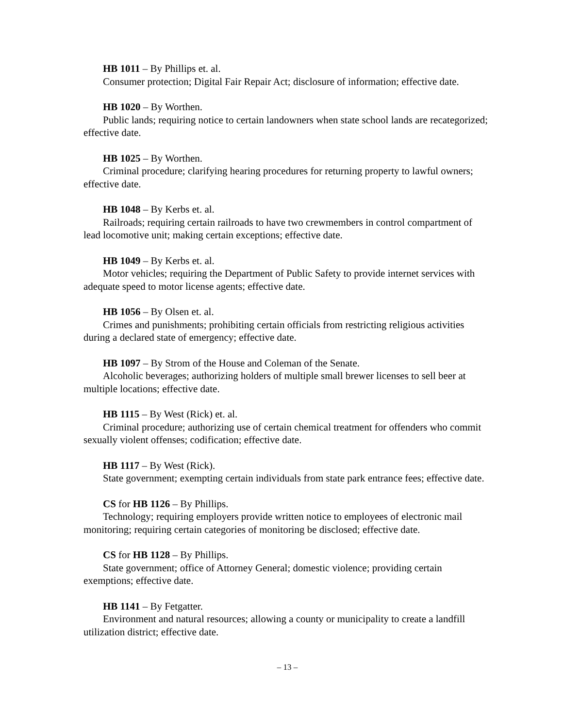HB 1011 – By Phillips et. al.
Consumer protection; Digital Fair Repair Act; disclosure of information; effective date.
HB 1020 – By Worthen.
Public lands; requiring notice to certain landowners when state school lands are recategorized; effective date.
HB 1025 – By Worthen.
Criminal procedure; clarifying hearing procedures for returning property to lawful owners; effective date.
HB 1048 – By Kerbs et. al.
Railroads; requiring certain railroads to have two crewmembers in control compartment of lead locomotive unit; making certain exceptions; effective date.
HB 1049 – By Kerbs et. al.
Motor vehicles; requiring the Department of Public Safety to provide internet services with adequate speed to motor license agents; effective date.
HB 1056 – By Olsen et. al.
Crimes and punishments; prohibiting certain officials from restricting religious activities during a declared state of emergency; effective date.
HB 1097 – By Strom of the House and Coleman of the Senate.
Alcoholic beverages; authorizing holders of multiple small brewer licenses to sell beer at multiple locations; effective date.
HB 1115 – By West (Rick) et. al.
Criminal procedure; authorizing use of certain chemical treatment for offenders who commit sexually violent offenses; codification; effective date.
HB 1117 – By West (Rick).
State government; exempting certain individuals from state park entrance fees; effective date.
CS for HB 1126 – By Phillips.
Technology; requiring employers provide written notice to employees of electronic mail monitoring; requiring certain categories of monitoring be disclosed; effective date.
CS for HB 1128 – By Phillips.
State government; office of Attorney General; domestic violence; providing certain exemptions; effective date.
HB 1141 – By Fetgatter.
Environment and natural resources; allowing a county or municipality to create a landfill utilization district; effective date.
– 13 –